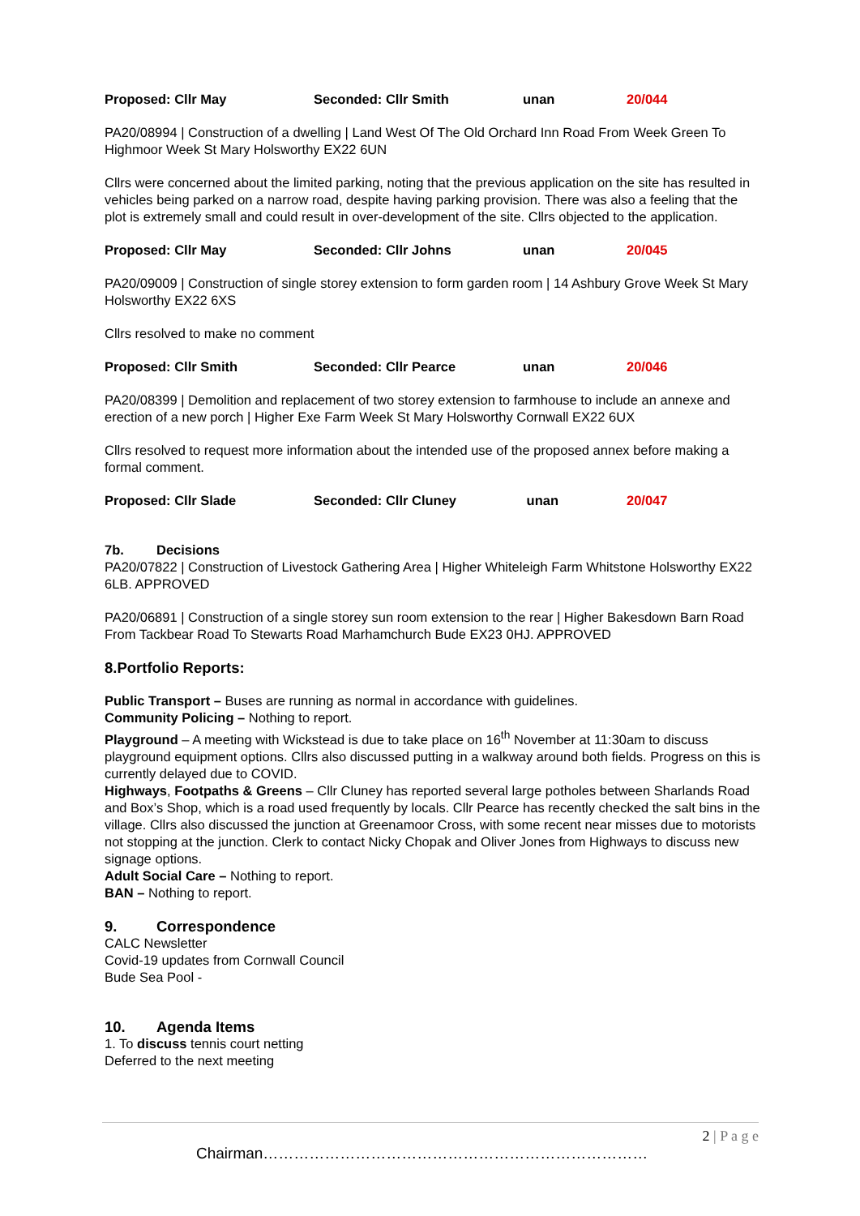Proposed: Cllr May Seconded: Cllr Smith unan 20/044
PA20/08994 | Construction of a dwelling | Land West Of The Old Orchard Inn Road From Week Green To Highmoor Week St Mary Holsworthy EX22 6UN
Cllrs were concerned about the limited parking, noting that the previous application on the site has resulted in vehicles being parked on a narrow road, despite having parking provision. There was also a feeling that the plot is extremely small and could result in over-development of the site. Cllrs objected to the application.
Proposed: Cllr May Seconded: Cllr Johns unan 20/045
PA20/09009 | Construction of single storey extension to form garden room | 14 Ashbury Grove Week St Mary Holsworthy EX22 6XS
Cllrs resolved to make no comment
Proposed: Cllr Smith Seconded: Cllr Pearce unan 20/046
PA20/08399 | Demolition and replacement of two storey extension to farmhouse to include an annexe and erection of a new porch | Higher Exe Farm Week St Mary Holsworthy Cornwall EX22 6UX
Cllrs resolved to request more information about the intended use of the proposed annex before making a formal comment.
Proposed: Cllr Slade Seconded: Cllr Cluney unan 20/047
7b. Decisions
PA20/07822 | Construction of Livestock Gathering Area | Higher Whiteleigh Farm Whitstone Holsworthy EX22 6LB. APPROVED
PA20/06891 | Construction of a single storey sun room extension to the rear | Higher Bakesdown Barn Road From Tackbear Road To Stewarts Road Marhamchurch Bude EX23 0HJ. APPROVED
8.Portfolio Reports:
Public Transport – Buses are running as normal in accordance with guidelines.
Community Policing – Nothing to report.
Playground – A meeting with Wickstead is due to take place on 16<sup>th</sup> November at 11:30am to discuss playground equipment options. Cllrs also discussed putting in a walkway around both fields. Progress on this is currently delayed due to COVID.
Highways, Footpaths & Greens – Cllr Cluney has reported several large potholes between Sharlands Road and Box’s Shop, which is a road used frequently by locals. Cllr Pearce has recently checked the salt bins in the village. Cllrs also discussed the junction at Greenamoor Cross, with some recent near misses due to motorists not stopping at the junction. Clerk to contact Nicky Chopak and Oliver Jones from Highways to discuss new signage options.
Adult Social Care – Nothing to report.
BAN – Nothing to report.
9. Correspondence
CALC Newsletter
Covid-19 updates from Cornwall Council
Bude Sea Pool -
10. Agenda Items
1. To discuss tennis court netting
Deferred to the next meeting
2 | P a g e
Chairman…………………………………………………………………